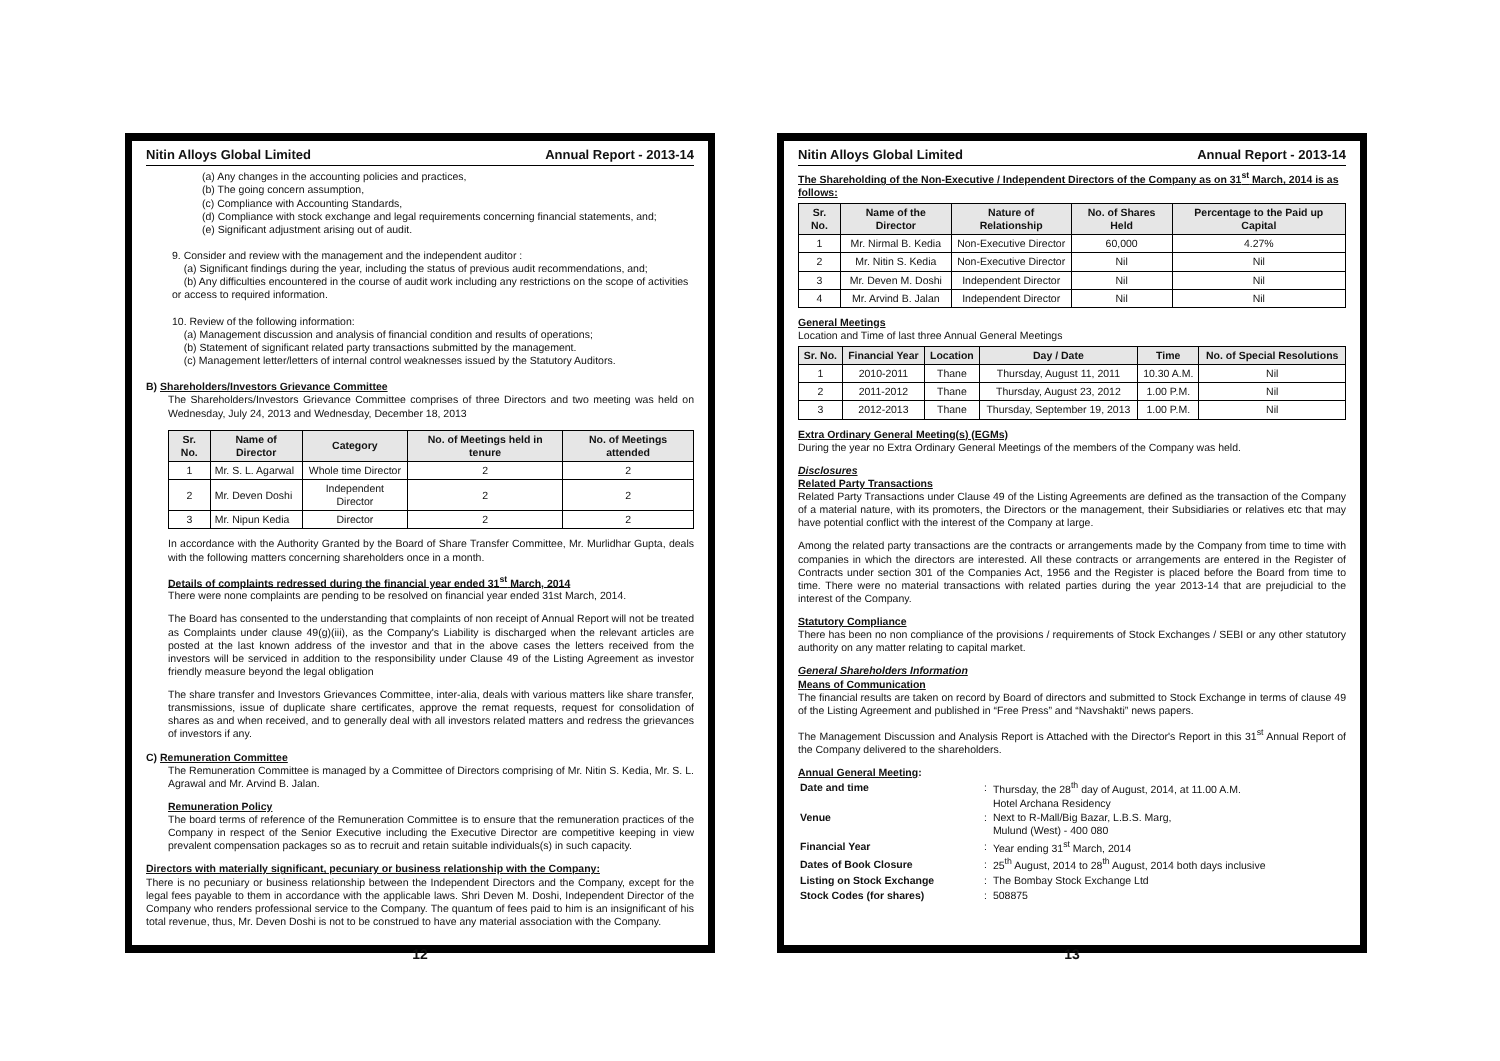Nitin Alloys Global Limited Annual Report - 2013-14
(a) Any changes in the accounting policies and practices,
(b) The going concern assumption,
(c) Compliance with Accounting Standards,
(d) Compliance with stock exchange and legal requirements concerning financial statements, and;
(e) Significant adjustment arising out of audit.
9. Consider and review with the management and the independent auditor :
(a) Significant findings during the year, including the status of previous audit recommendations, and;
(b) Any difficulties encountered in the course of audit work including any restrictions on the scope of activities or access to required information.
10. Review of the following information:
(a) Management discussion and analysis of financial condition and results of operations;
(b) Statement of significant related party transactions submitted by the management.
(c) Management letter/letters of internal control weaknesses issued by the Statutory Auditors.
B) Shareholders/Investors Grievance Committee
The Shareholders/Investors Grievance Committee comprises of three Directors and two meeting was held on Wednesday, July 24, 2013 and Wednesday, December 18, 2013
| Sr. No. | Name of Director | Category | No. of Meetings held in tenure | No. of Meetings attended |
| --- | --- | --- | --- | --- |
| 1 | Mr. S. L. Agarwal | Whole time Director | 2 | 2 |
| 2 | Mr. Deven Doshi | Independent Director | 2 | 2 |
| 3 | Mr. Nipun Kedia | Director | 2 | 2 |
In accordance with the Authority Granted by the Board of Share Transfer Committee, Mr. Murlidhar Gupta, deals with the following matters concerning shareholders once in a month.
Details of complaints redressed during the financial year ended 31<sup>st</sup> March, 2014
There were none complaints are pending to be resolved on financial year ended 31st March, 2014.
The Board has consented to the understanding that complaints of non receipt of Annual Report will not be treated as Complaints under clause 49(g)(iii), as the Company's Liability is discharged when the relevant articles are posted at the last known address of the investor and that in the above cases the letters received from the investors will be serviced in addition to the responsibility under Clause 49 of the Listing Agreement as investor friendly measure beyond the legal obligation
The share transfer and Investors Grievances Committee, inter-alia, deals with various matters like share transfer, transmissions, issue of duplicate share certificates, approve the remat requests, request for consolidation of shares as and when received, and to generally deal with all investors related matters and redress the grievances of investors if any.
C) Remuneration Committee
The Remuneration Committee is managed by a Committee of Directors comprising of Mr. Nitin S. Kedia, Mr. S. L. Agrawal and Mr. Arvind B. Jalan.
Remuneration Policy
The board terms of reference of the Remuneration Committee is to ensure that the remuneration practices of the Company in respect of the Senior Executive including the Executive Director are competitive keeping in view prevalent compensation packages so as to recruit and retain suitable individuals(s) in such capacity.
Directors with materially significant, pecuniary or business relationship with the Company:
There is no pecuniary or business relationship between the Independent Directors and the Company, except for the legal fees payable to them in accordance with the applicable laws. Shri Deven M. Doshi, Independent Director of the Company who renders professional service to the Company. The quantum of fees paid to him is an insignificant of his total revenue, thus, Mr. Deven Doshi is not to be construed to have any material association with the Company.
12
Nitin Alloys Global Limited Annual Report - 2013-14
The Shareholding of the Non-Executive / Independent Directors of the Company as on 31<sup>st</sup> March, 2014 is as follows:
| Sr. No. | Name of the Director | Nature of Relationship | No. of Shares Held | Percentage to the Paid up Capital |
| --- | --- | --- | --- | --- |
| 1 | Mr. Nirmal B. Kedia | Non-Executive Director | 60,000 | 4.27% |
| 2 | Mr. Nitin S. Kedia | Non-Executive Director | Nil | Nil |
| 3 | Mr. Deven M. Doshi | Independent Director | Nil | Nil |
| 4 | Mr. Arvind B. Jalan | Independent Director | Nil | Nil |
General Meetings
Location and Time of last three Annual General Meetings
| Sr. No. | Financial Year | Location | Day / Date | Time | No. of Special Resolutions |
| --- | --- | --- | --- | --- | --- |
| 1 | 2010-2011 | Thane | Thursday, August 11, 2011 | 10.30 A.M. | Nil |
| 2 | 2011-2012 | Thane | Thursday, August 23, 2012 | 1.00 P.M. | Nil |
| 3 | 2012-2013 | Thane | Thursday, September 19, 2013 | 1.00 P.M. | Nil |
Extra Ordinary General Meeting(s) (EGMs)
During the year no Extra Ordinary General Meetings of the members of the Company was held.
Disclosures
Related Party Transactions
Related Party Transactions under Clause 49 of the Listing Agreements are defined as the transaction of the Company of a material nature, with its promoters, the Directors or the management, their Subsidiaries or relatives etc that may have potential conflict with the interest of the Company at large.
Among the related party transactions are the contracts or arrangements made by the Company from time to time with companies in which the directors are interested. All these contracts or arrangements are entered in the Register of Contracts under section 301 of the Companies Act, 1956 and the Register is placed before the Board from time to time. There were no material transactions with related parties during the year 2013-14 that are prejudicial to the interest of the Company.
Statutory Compliance
There has been no non compliance of the provisions / requirements of Stock Exchanges / SEBI or any other statutory authority on any matter relating to capital market.
General Shareholders Information
Means of Communication
The financial results are taken on record by Board of directors and submitted to Stock Exchange in terms of clause 49 of the Listing Agreement and published in “Free Press” and “Navshakti” news papers.
The Management Discussion and Analysis Report is Attached with the Director's Report in this 31<sup>st</sup> Annual Report of the Company delivered to the shareholders.
Annual General Meeting:
| Date and time | : | Thursday, the 28<sup>th</sup> day of August, 2014, at 11.00 A.M. |
| Venue | : | Hotel Archana Residency Next to R-Mall/Big Bazar, L.B.S. Marg, Mulund (West) - 400 080 |
| Financial Year | : | Year ending 31<sup>st</sup> March, 2014 |
| Dates of Book Closure | : | 25<sup>th</sup> August, 2014 to 28<sup>th</sup> August, 2014 both days inclusive |
| Listing on Stock Exchange | : | The Bombay Stock Exchange Ltd |
| Stock Codes (for shares) | : | 508875 |
13